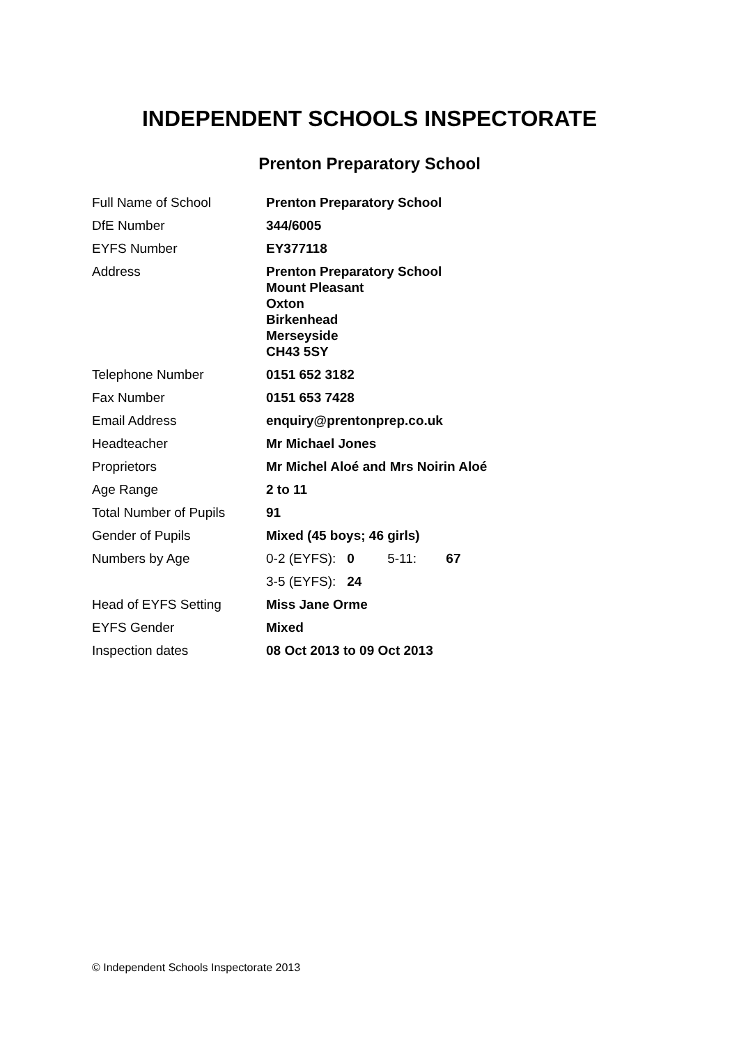INDEPENDENT SCHOOLS INSPECTORATE
Prenton Preparatory School
| Full Name of School | Prenton Preparatory School |
| DfE Number | 344/6005 |
| EYFS Number | EY377118 |
| Address | Prenton Preparatory School Mount Pleasant Oxton Birkenhead Merseyside CH43 5SY |
| Telephone Number | 0151 652 3182 |
| Fax Number | 0151 653 7428 |
| Email Address | enquiry@prentonprep.co.uk |
| Headteacher | Mr Michael Jones |
| Proprietors | Mr Michel Aloé and Mrs Noirin Aloé |
| Age Range | 2 to 11 |
| Total Number of Pupils | 91 |
| Gender of Pupils | Mixed (45 boys; 46 girls) |
| Numbers by Age | 0-2 (EYFS): 0 5-11: 67 |
| | 3-5 (EYFS): 24 |
| Head of EYFS Setting | Miss Jane Orme |
| EYFS Gender | Mixed |
| Inspection dates | 08 Oct 2013 to 09 Oct 2013 |
© Independent Schools Inspectorate 2013